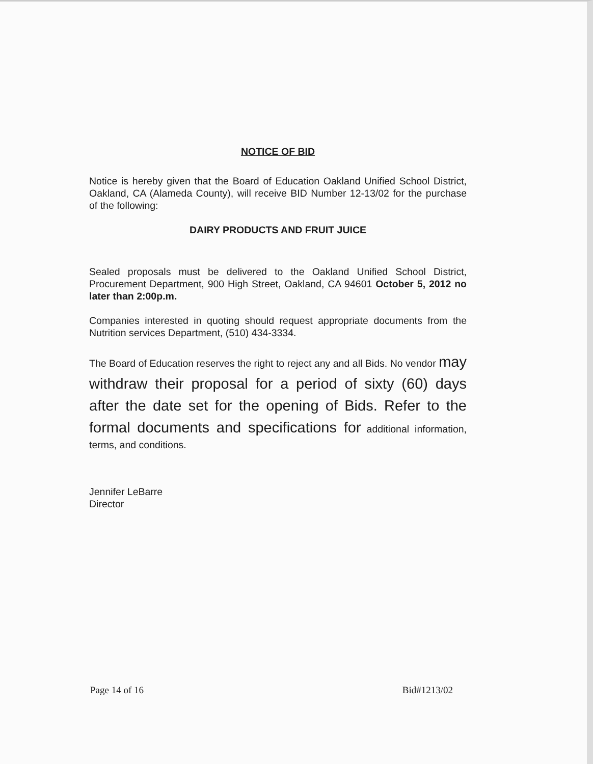NOTICE OF BID
Notice is hereby given that the Board of Education Oakland Unified School District, Oakland, CA (Alameda County), will receive BID Number 12-13/02 for the purchase of the following:
DAIRY PRODUCTS AND FRUIT JUICE
Sealed proposals must be delivered to the Oakland Unified School District, Procurement Department, 900 High Street, Oakland, CA 94601 October 5, 2012 no later than 2:00p.m.
Companies interested in quoting should request appropriate documents from the Nutrition services Department, (510) 434-3334.
The Board of Education reserves the right to reject any and all Bids. No vendor may withdraw their proposal for a period of sixty (60) days after the date set for the opening of Bids. Refer to the formal documents and specifications for additional information, terms, and conditions.
Jennifer LeBarre
Director
Page 14 of 16 Bid#1213/02